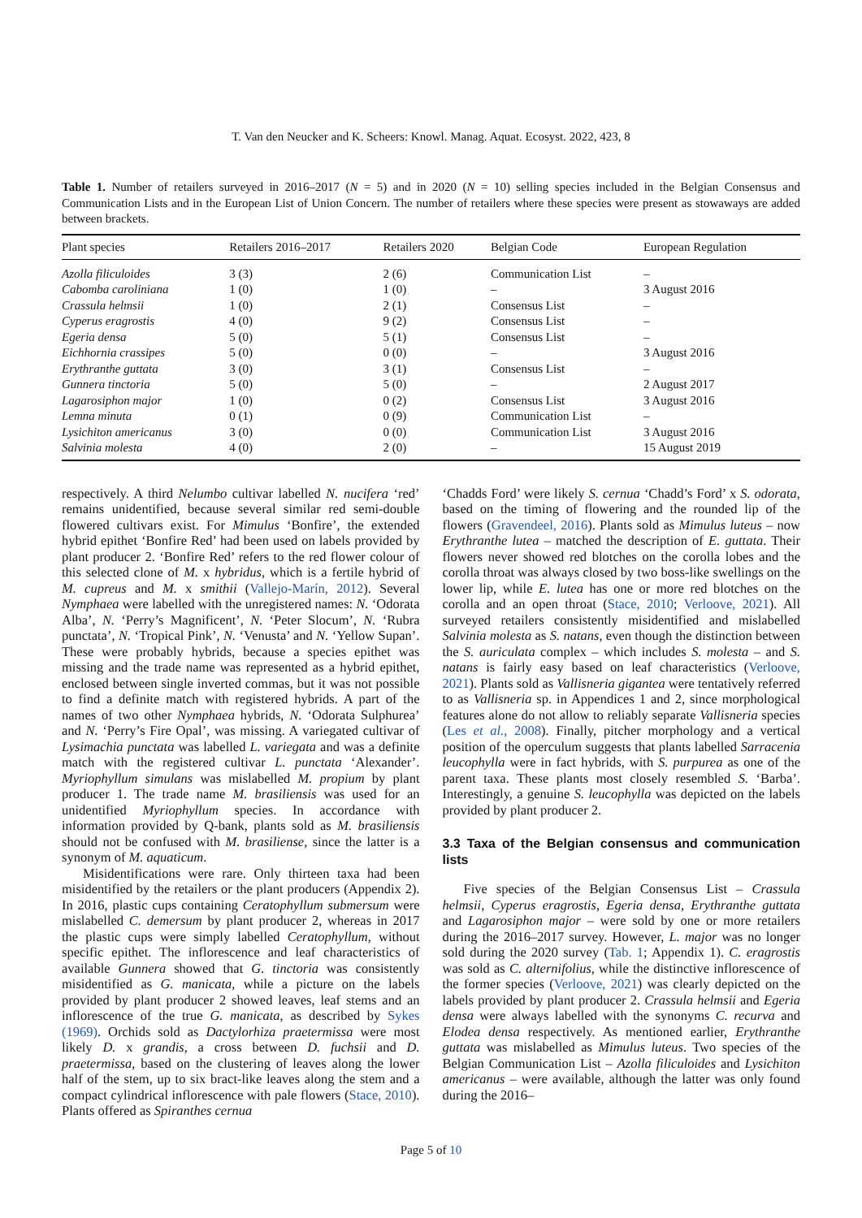T. Van den Neucker and K. Scheers: Knowl. Manag. Aquat. Ecosyst. 2022, 423, 8
Table 1. Number of retailers surveyed in 2016–2017 (N = 5) and in 2020 (N = 10) selling species included in the Belgian Consensus and Communication Lists and in the European List of Union Concern. The number of retailers where these species were present as stowaways are added between brackets.
| Plant species | Retailers 2016–2017 | Retailers 2020 | Belgian Code | European Regulation |
| --- | --- | --- | --- | --- |
| Azolla filiculoides | 3 (3) | 2 (6) | Communication List | – |
| Cabomba caroliniana | 1 (0) | 1 (0) | – | 3 August 2016 |
| Crassula helmsii | 1 (0) | 2 (1) | Consensus List | – |
| Cyperus eragrostis | 4 (0) | 9 (2) | Consensus List | – |
| Egeria densa | 5 (0) | 5 (1) | Consensus List | – |
| Eichhornia crassipes | 5 (0) | 0 (0) | – | 3 August 2016 |
| Erythranthe guttata | 3 (0) | 3 (1) | Consensus List | – |
| Gunnera tinctoria | 5 (0) | 5 (0) | – | 2 August 2017 |
| Lagarosiphon major | 1 (0) | 0 (2) | Consensus List | 3 August 2016 |
| Lemna minuta | 0 (1) | 0 (9) | Communication List | – |
| Lysichiton americanus | 3 (0) | 0 (0) | Communication List | 3 August 2016 |
| Salvinia molesta | 4 (0) | 2 (0) | – | 15 August 2019 |
respectively. A third Nelumbo cultivar labelled N. nucifera ‘red’ remains unidentified, because several similar red semi-double flowered cultivars exist. For Mimulus ‘Bonfire’, the extended hybrid epithet ‘Bonfire Red’ had been used on labels provided by plant producer 2. ‘Bonfire Red’ refers to the red flower colour of this selected clone of M. x hybridus, which is a fertile hybrid of M. cupreus and M. x smithii (Vallejo-Marín, 2012). Several Nymphaea were labelled with the unregistered names: N. ‘Odorata Alba’, N. ‘Perry’s Magnificent’, N. ‘Peter Slocum’, N. ‘Rubra punctata’, N. ‘Tropical Pink’, N. ‘Venusta’ and N. ‘Yellow Supan’. These were probably hybrids, because a species epithet was missing and the trade name was represented as a hybrid epithet, enclosed between single inverted commas, but it was not possible to find a definite match with registered hybrids. A part of the names of two other Nymphaea hybrids, N. ‘Odorata Sulphurea’ and N. ‘Perry’s Fire Opal’, was missing. A variegated cultivar of Lysimachia punctata was labelled L. variegata and was a definite match with the registered cultivar L. punctata ‘Alexander’. Myriophyllum simulans was mislabelled M. propium by plant producer 1. The trade name M. brasiliensis was used for an unidentified Myriophyllum species. In accordance with information provided by Q-bank, plants sold as M. brasiliensis should not be confused with M. brasiliense, since the latter is a synonym of M. aquaticum.
Misidentifications were rare. Only thirteen taxa had been misidentified by the retailers or the plant producers (Appendix 2). In 2016, plastic cups containing Ceratophyllum submersum were mislabelled C. demersum by plant producer 2, whereas in 2017 the plastic cups were simply labelled Ceratophyllum, without specific epithet. The inflorescence and leaf characteristics of available Gunnera showed that G. tinctoria was consistently misidentified as G. manicata, while a picture on the labels provided by plant producer 2 showed leaves, leaf stems and an inflorescence of the true G. manicata, as described by Sykes (1969). Orchids sold as Dactylorhiza praetermissa were most likely D. x grandis, a cross between D. fuchsii and D. praetermissa, based on the clustering of leaves along the lower half of the stem, up to six bract-like leaves along the stem and a compact cylindrical inflorescence with pale flowers (Stace, 2010). Plants offered as Spiranthes cernua
‘Chadds Ford’ were likely S. cernua ‘Chadd’s Ford’ x S. odorata, based on the timing of flowering and the rounded lip of the flowers (Gravendeel, 2016). Plants sold as Mimulus luteus – now Erythranthe lutea – matched the description of E. guttata. Their flowers never showed red blotches on the corolla lobes and the corolla throat was always closed by two boss-like swellings on the lower lip, while E. lutea has one or more red blotches on the corolla and an open throat (Stace, 2010; Verloove, 2021). All surveyed retailers consistently misidentified and mislabelled Salvinia molesta as S. natans, even though the distinction between the S. auriculata complex – which includes S. molesta – and S. natans is fairly easy based on leaf characteristics (Verloove, 2021). Plants sold as Vallisneria gigantea were tentatively referred to as Vallisneria sp. in Appendices 1 and 2, since morphological features alone do not allow to reliably separate Vallisneria species (Les et al., 2008). Finally, pitcher morphology and a vertical position of the operculum suggests that plants labelled Sarracenia leucophylla were in fact hybrids, with S. purpurea as one of the parent taxa. These plants most closely resembled S. ‘Barba’. Interestingly, a genuine S. leucophylla was depicted on the labels provided by plant producer 2.
3.3 Taxa of the Belgian consensus and communication lists
Five species of the Belgian Consensus List – Crassula helmsii, Cyperus eragrostis, Egeria densa, Erythranthe guttata and Lagarosiphon major – were sold by one or more retailers during the 2016–2017 survey. However, L. major was no longer sold during the 2020 survey (Tab. 1; Appendix 1). C. eragrostis was sold as C. alternifolius, while the distinctive inflorescence of the former species (Verloove, 2021) was clearly depicted on the labels provided by plant producer 2. Crassula helmsii and Egeria densa were always labelled with the synonyms C. recurva and Elodea densa respectively. As mentioned earlier, Erythranthe guttata was mislabelled as Mimulus luteus. Two species of the Belgian Communication List – Azolla filiculoides and Lysichiton americanus – were available, although the latter was only found during the 2016–
Page 5 of 10